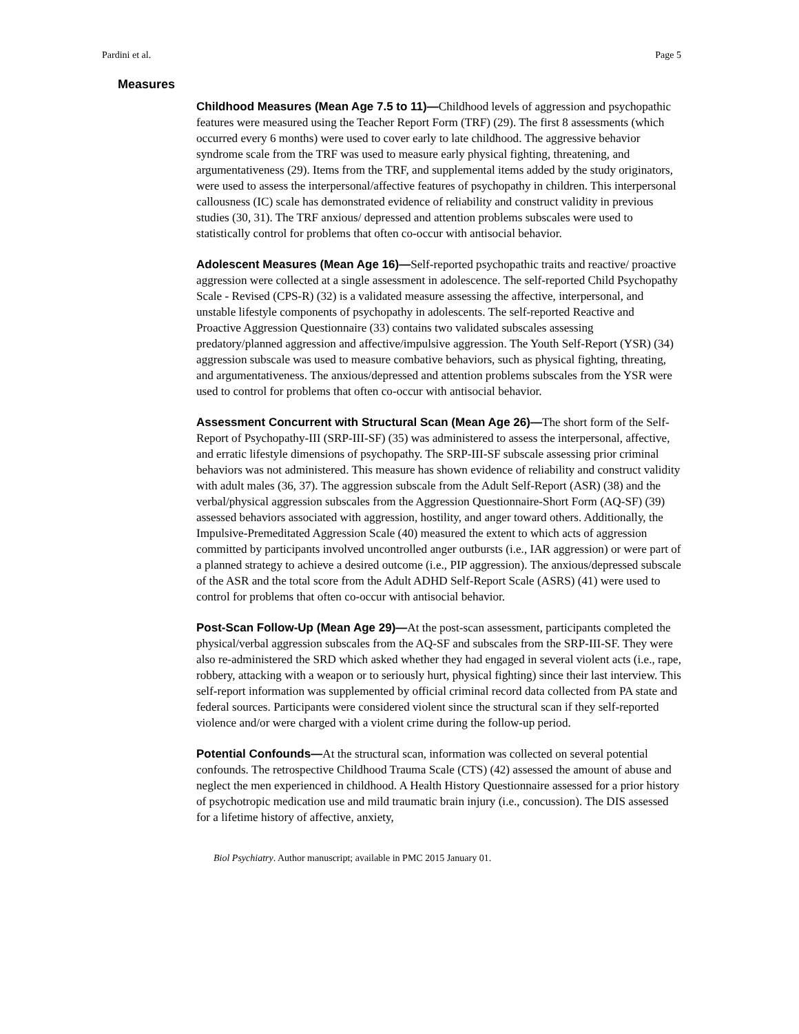Pardini et al. Page 5
Measures
Childhood Measures (Mean Age 7.5 to 11)—Childhood levels of aggression and psychopathic features were measured using the Teacher Report Form (TRF) (29). The first 8 assessments (which occurred every 6 months) were used to cover early to late childhood. The aggressive behavior syndrome scale from the TRF was used to measure early physical fighting, threatening, and argumentativeness (29). Items from the TRF, and supplemental items added by the study originators, were used to assess the interpersonal/affective features of psychopathy in children. This interpersonal callousness (IC) scale has demonstrated evidence of reliability and construct validity in previous studies (30, 31). The TRF anxious/ depressed and attention problems subscales were used to statistically control for problems that often co-occur with antisocial behavior.
Adolescent Measures (Mean Age 16)—Self-reported psychopathic traits and reactive/ proactive aggression were collected at a single assessment in adolescence. The self-reported Child Psychopathy Scale - Revised (CPS-R) (32) is a validated measure assessing the affective, interpersonal, and unstable lifestyle components of psychopathy in adolescents. The self-reported Reactive and Proactive Aggression Questionnaire (33) contains two validated subscales assessing predatory/planned aggression and affective/impulsive aggression. The Youth Self-Report (YSR) (34) aggression subscale was used to measure combative behaviors, such as physical fighting, threating, and argumentativeness. The anxious/depressed and attention problems subscales from the YSR were used to control for problems that often co-occur with antisocial behavior.
Assessment Concurrent with Structural Scan (Mean Age 26)—The short form of the Self-Report of Psychopathy-III (SRP-III-SF) (35) was administered to assess the interpersonal, affective, and erratic lifestyle dimensions of psychopathy. The SRP-III-SF subscale assessing prior criminal behaviors was not administered. This measure has shown evidence of reliability and construct validity with adult males (36, 37). The aggression subscale from the Adult Self-Report (ASR) (38) and the verbal/physical aggression subscales from the Aggression Questionnaire-Short Form (AQ-SF) (39) assessed behaviors associated with aggression, hostility, and anger toward others. Additionally, the Impulsive-Premeditated Aggression Scale (40) measured the extent to which acts of aggression committed by participants involved uncontrolled anger outbursts (i.e., IAR aggression) or were part of a planned strategy to achieve a desired outcome (i.e., PIP aggression). The anxious/depressed subscale of the ASR and the total score from the Adult ADHD Self-Report Scale (ASRS) (41) were used to control for problems that often co-occur with antisocial behavior.
Post-Scan Follow-Up (Mean Age 29)—At the post-scan assessment, participants completed the physical/verbal aggression subscales from the AQ-SF and subscales from the SRP-III-SF. They were also re-administered the SRD which asked whether they had engaged in several violent acts (i.e., rape, robbery, attacking with a weapon or to seriously hurt, physical fighting) since their last interview. This self-report information was supplemented by official criminal record data collected from PA state and federal sources. Participants were considered violent since the structural scan if they self-reported violence and/or were charged with a violent crime during the follow-up period.
Potential Confounds—At the structural scan, information was collected on several potential confounds. The retrospective Childhood Trauma Scale (CTS) (42) assessed the amount of abuse and neglect the men experienced in childhood. A Health History Questionnaire assessed for a prior history of psychotropic medication use and mild traumatic brain injury (i.e., concussion). The DIS assessed for a lifetime history of affective, anxiety,
Biol Psychiatry. Author manuscript; available in PMC 2015 January 01.